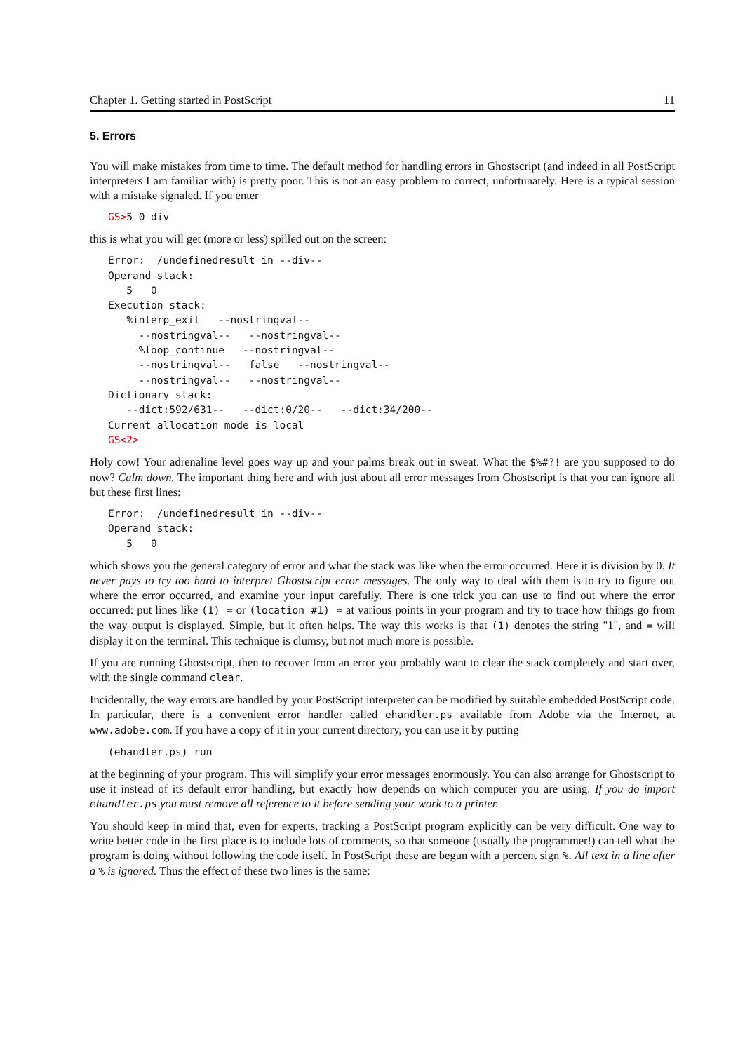Chapter 1. Getting started in PostScript 11
5. Errors
You will make mistakes from time to time. The default method for handling errors in Ghostscript (and indeed in all PostScript interpreters I am familiar with) is pretty poor. This is not an easy problem to correct, unfortunately. Here is a typical session with a mistake signaled. If you enter
GS>5 0 div
this is what you will get (more or less) spilled out on the screen:
Error:  /undefinedresult in --div--
Operand stack:
   5   0
Execution stack:
   %interp_exit   --nostringval--
     --nostringval--   --nostringval--
     %loop_continue   --nostringval--
     --nostringval--   false   --nostringval--
     --nostringval--   --nostringval--
Dictionary stack:
   --dict:592/631--   --dict:0/20--   --dict:34/200--
Current allocation mode is local
GS<2>
Holy cow! Your adrenaline level goes way up and your palms break out in sweat. What the $%#?! are you supposed to do now? Calm down. The important thing here and with just about all error messages from Ghostscript is that you can ignore all but these first lines:
Error:  /undefinedresult in --div--
Operand stack:
   5   0
which shows you the general category of error and what the stack was like when the error occurred. Here it is division by 0. It never pays to try too hard to interpret Ghostscript error messages. The only way to deal with them is to try to figure out where the error occurred, and examine your input carefully. There is one trick you can use to find out where the error occurred: put lines like (1) = or (location #1) = at various points in your program and try to trace how things go from the way output is displayed. Simple, but it often helps. The way this works is that (1) denotes the string "1", and = will display it on the terminal. This technique is clumsy, but not much more is possible.
If you are running Ghostscript, then to recover from an error you probably want to clear the stack completely and start over, with the single command clear.
Incidentally, the way errors are handled by your PostScript interpreter can be modified by suitable embedded PostScript code. In particular, there is a convenient error handler called ehandler.ps available from Adobe via the Internet, at www.adobe.com. If you have a copy of it in your current directory, you can use it by putting
(ehandler.ps) run
at the beginning of your program. This will simplify your error messages enormously. You can also arrange for Ghostscript to use it instead of its default error handling, but exactly how depends on which computer you are using. If you do import ehandler.ps you must remove all reference to it before sending your work to a printer.
You should keep in mind that, even for experts, tracking a PostScript program explicitly can be very difficult. One way to write better code in the first place is to include lots of comments, so that someone (usually the programmer!) can tell what the program is doing without following the code itself. In PostScript these are begun with a percent sign %. All text in a line after a % is ignored. Thus the effect of these two lines is the same: